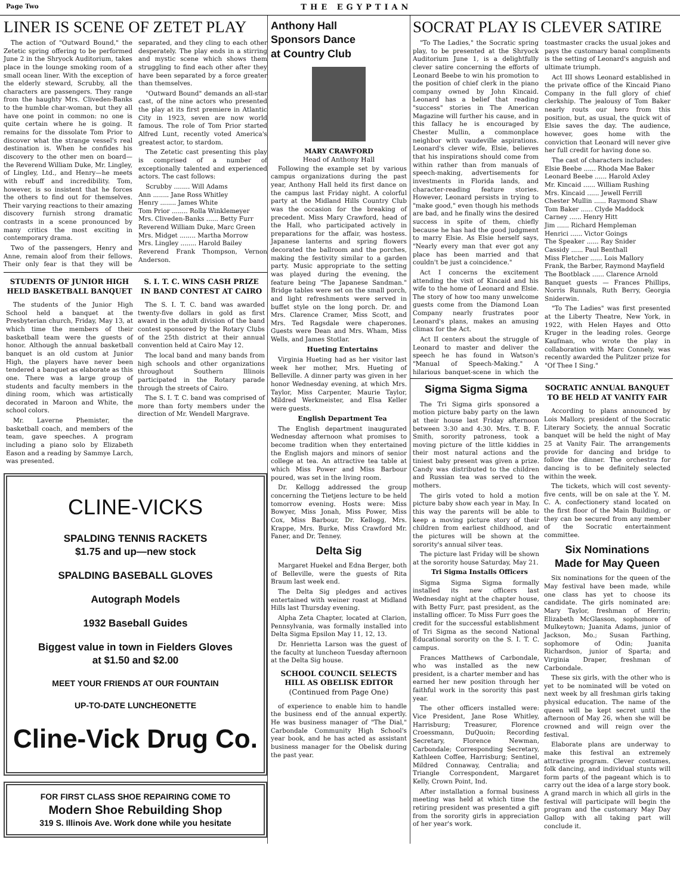Page Two THE EGYPTIAN
LINER IS SCENE OF ZETET PLAY
The action of "Outward Bound," the Zetetic spring offering to be performed June 2 in the Shryock Auditorium, takes place in the lounge smoking room of a small ocean liner. With the exception of the elderly steward, Scrubby, all the characters are passengers. They range from the haughty Mrs. Cliveden-Banks to the humble char-woman, but they all have one point in common: no one is quite certain where he is going. It remains for the dissolate Tom Prior to discover what the strange vessel's real destination is. When he confides his discovery to the other men on board—the Reverend William Duke, Mr. Lingley, of Lingley, Ltd., and Henry—he meets with rebuff and incredibility. Tom, however, is so insistent that he forces the others to find out for themselves. Their varying reactions to their amazing discovery furnish strong dramatic contrasts in a scene pronounced by many critics the most exciting in contemporary drama.
Two of the passengers, Henry and Anne, remain aloof from their fellows. Their only fear is that they will be separated, and they cling to each other desperately. The play ends in a stirring and mystic scene which shows them struggling to find each other after they have been separated by a force greater than themselves.
"Outward Bound" demands an all-star cast, of the nine actors who presented the play at its first premiere in Atlantic City in 1923, seven are now world famous. The role of Tom Prior started Alfred Lunt, recently voted America's greatest actor, to stardom.
The Zetetic cast presenting this play is comprised of a number of exceptionally talented and experienced actors. The cast follows:
Scrubby ........ Will Adams
Ann ........ Jane Ross Whitley
Henry ........ James White
Tom Prior ........ Rolla Winklemeyer
Mrs. Cliveden-Banks ...... Betty Furr
Reverend William Duke, Marc Green
Mrs. Midget ........ Martha Morrow
Mrs. Lingley ........ Harold Bailey
Reverend Frank Thompson, Vernon Anderson.
STUDENTS OF JUNIOR HIGH HELD BASKETBALL BANQUET
The students of the Junior High School held a banquet at the Presbyterian church, Friday, May 13, at which time the members of their basketball team were the guests of honor. Although the annual basketball banquet is an old custom at Junior High, the players have never been tendered a banquet as elaborate as this one. There was a large group of students and faculty members in the dining room, which was artistically decorated in Maroon and White, the school colors.
Mr. Laverne Phemister, the basketball coach, and members of the team, gave speeches. A program including a piano solo by Elizabeth Eason and a reading by Sammye Larch, was presented.
S. I. T. C. WINS CASH PRIZE IN BAND CONTEST AT CAIRO
The S. I. T. C. band was awarded twenty-five dollars in gold as first award in the adult division of the band contest sponsored by the Rotary Clubs of the 25th district at their annual convention held at Cairo May 12.
The local band and many bands from high schools and other organizations throughout Southern Illinois participated in the Rotary parade through the streets of Cairo.
The S. I. T. C. band was comprised of more than forty members under the direction of Mr. Wendell Margrave.
CLINE-VICKS
SPALDING TENNIS RACKETS
$1.75 and up—new stock
SPALDING BASEBALL GLOVES
Autograph Models
1932 Baseball Guides
Biggest value in town in Fielders Gloves
at $1.50 and $2.00
MEET YOUR FRIENDS AT OUR FOUNTAIN
UP-TO-DATE LUNCHEONETTE
Cline-Vick Drug Co.
FOR FIRST CLASS SHOE REPAIRING COME TO
Modern Shoe Rebuilding Shop
319 S. Illinois Ave. Work done while you hesitate
Anthony Hall
Sponsors Dance
at Country Club
MARY CRAWFORD
Head of Anthony Hall
Following the example set by various campus organizations during the past year, Anthony Hall held its first dance on the campus last Friday night. A colorful party at the Midland Hills Country Club was the occasion for the breaking of precedent. Miss Mary Crawford, head of the Hall, who participated actively in preparations for the affair, was hostess. Japanese lanterns and spring flowers decorated the ballroom and the porches, making the festivity similar to a garden party. Music appropriate to the setting was played during the evening, the feature being "The Japanese Sandman." Bridge tables were set on the small porch, and light refreshments were served in buffet style on the long porch. Dr. and Mrs. Clarence Cramer, Miss Scott, and Mrs. Ted Ragsdale were chaperones. Guests were Dean and Mrs. Wham, Miss Wells, and James Stotlar.
Hueting Entertains
Virginia Hueting had as her visitor last week her mother, Mrs. Hueting of Belleville. A dinner party was given in her honor Wednesday evening, at which Mrs. Taylor, Miss Carpenter, Maurie Taylor, Mildred Werkmeister, and Elsa Keller were guests.
English Department Tea
The English department inaugurated Wednesday afternoon what promises to become tradition when they entertained the English majors and minors of senior college at tea. An attractive tea table at which Miss Power and Miss Barbour poured, was set in the living room.
Dr. Kellogg addressed the group concerning the Tietjens lecture to be held tomorrow evening. Hosts were: Miss Bowyer, Miss Jonah, Miss Power, Miss Cox, Miss Barbour, Dr. Kellogg, Mrs. Krappe, Mrs. Burke, Miss Crawford Mr. Faner, and Dr. Tenney.
Delta Sig
Margaret Huekel and Edna Berger, both of Belleville, were the guests of Rita Braum last week end.
The Delta Sig pledges and actives entertained with weiner roast at Midland Hills last Thursday evening.
Alpha Zeta Chapter, located at Clarion, Pennsylvania, was formally installed into Delta Sigma Epsilon May 11, 12, 13.
Dr. Henrietta Larson was the guest of the faculty at luncheon Tuesday afternoon at the Delta Sig house.
SCHOOL COUNCIL SELECTS HILL AS OBELISK EDITOR
(Continued from Page One)
of experience to enable him to handle the business end of the annual expertly. He was business manager of "The Dial," Carbondale Community High School's year book, and he has acted as assistant business manager for the Obelisk during the past year.
SOCRAT PLAY IS CLEVER SATIRE
"To The Ladies," the Socratic spring play, to be presented at the Shryock Auditorium June 1, is a delightfully clever satire concerning the efforts of Leonard Beebe to win his promotion to the position of chief clerk in the piano company owned by John Kincaid. Leonard has a belief that reading "success" stories in The American Magazine will further his cause, and in this fallacy he is encouraged by Chester Mullin, a commonplace neighbor with vaudeville aspirations. Leonard's clever wife, Elsie, believes that his inspirations should come from within rather than from manuals of speech-making, advertisements for investments in Florida lands, and character-reading feature stories. However, Leonard persists in trying to "make good," even though his methods are bad, and he finally wins the desired success in spite of them, chiefly because he has had the good judgment to marry Elsie. As Elsie herself says, "Nearly every man that ever got any place has been married and that couldn't be just a coincidence."
Act I concerns the excitement attending the visit of Kincaid and his wife to the home of Leonard and Elsie. The story of how too many unwelcome guests come from the Diamond Loan Company nearly frustrates poor Leonard's plans, makes an amusing climax for the Act.
Act II centers about the struggle of Leonard to master and deliver the speech he has found in Watson's "Manual of Speech-Making." A hilarious banquet-scene in which the toastmaster cracks the usual jokes and pays the customary banal compliments is the setting of Leonard's anguish and ultimate triumph.
Act III shows Leonard established in the private office of the Kincaid Piano Company in the full glory of chief clerkship. The jealousy of Tom Baker nearly routs our hero from this position, but, as usual, the quick wit of Elsie saves the day. The audience, however, goes home with the conviction that Leonard will never give her full credit for having done so.
The cast of characters includes:
Elsie Beebe ...... Rhoda Mae Baker
Leonard Beebe ...... Harold Axley
Mr. Kincaid ...... William Rushing
Mrs. Kincaid ...... Jewell Ferrill
Chester Mullin ...... Raymond Shaw
Tom Baker ...... Clyde Maddock
Carney ...... Henry Hitt
Jim ...... Richard Hempleman
Henrici ...... Victor Goings
The Speaker ...... Ray Snider
Cassidy ...... Paul Benthall
Miss Fletcher ...... Lois Mallory
Frank, the Barber, Raymond Mayfield
The Bootblack ...... Clarence Arnold
Banquet guests — Frances Phillips, Norris Runnals, Ruth Berry, Georgia Sniderwin.
"To The Ladies" was first presented at the Liberty Theatre, New York, in 1922, with Helen Hayes and Otto Kruger in the leading roles. George Kaufman, who wrote the play in collaboration with Marc Connely, was recently awarded the Pulitzer prize for "Of Thee I Sing."
Sigma Sigma Sigma
The Tri Sigma girls sponsored a motion picture baby party on the lawn at their house last Friday afternoon between 3:30 and 4:30. Mrs. T. B. F. Smith, sorority patroness, took a moving picture of the little kiddies in their most natural actions and the tiniest baby present was given a prize. Candy was distributed to the children and Russian tea was served to the mothers.
The girls voted to hold a motion picture baby show each year in May. In this way the parents will be able to keep a moving picture story of their children from earliest childhood, and the pictures will be shown at the sorority's annual silver teas.
The picture last Friday will be shown at the sorority house Saturday, May 21.
Tri Sigma Installs Officers
Sigma Sigma Sigma formally installed its new officers last Wednesday night at the chapter house, with Betty Furr, past president, as the installing officer. To Miss Furr goes the credit for the successful establishment of Tri Sigma as the second National Educational sorority on the S. I. T. C. campus.
Frances Matthews of Carbondale, who was installed as the new president, is a charter member and has earned her new position through her faithful work in the sorority this past year.
The other officers installed were: Vice President, Jane Rose Whitley, Harrisburg; Treasurer, Florence Croessmann, DuQuoin; Recording Secretary, Florence Newman, Carbondale; Corresponding Secretary, Kathleen Coffee, Harrisburg; Sentinel, Mildred Connaway, Centralia; and Triangle Correspondent, Margaret Kelly, Crown Point, Ind.
After installation a formal business meeting was held at which time the retiring president was presented a gift from the sorority girls in appreciation of her year's work.
SOCRATIC ANNUAL BANQUET TO BE HELD AT VANITY FAIR
According to plans announced by Lois Mallory, president of the Socratic Literary Society, the annual Socratic banquet will be held the night of May 25 at Vanity Fair. The arrangements provide for dancing and bridge to follow the dinner. The orchestra for dancing is to be definitely selected within the week.
The tickets, which will cost seventy-five cents, will be on sale at the Y. M. C. A. confectionery stand located on the first floor of the Main Building, or they can be secured from any member of the Socratic entertainment committee.
Six Nominations
Made for May Queen
Six nominations for the queen of the May festival have been made, while one class has yet to choose its candidate. The girls nominated are: Mary Taylor, freshman of Herrin; Elizabeth McGlasson, sophomore of Mulkeytown; Juanita Adams, junior of Jackson, Mo.; Susan Farthing, sophomore of Odin; Juanita Richardson, junior of Sparta; and Virginia Draper, freshman of Carbondale.
These six girls, with the other who is yet to be nominated will be voted on next week by all freshman girls taking physical education. The name of the queen will be kept secret until the afternoon of May 26, when she will be crowned and will reign over the festival.
Elaborate plans are underway to make this festival an extremely attractive program. Clever costumes, folk dancing, and individual stunts will form parts of the pageant which is to carry out the idea of a large story book. A grand march in which all girls in the festival will participate will begin the program and the customary May Day Gallop with all taking part will conclude it.